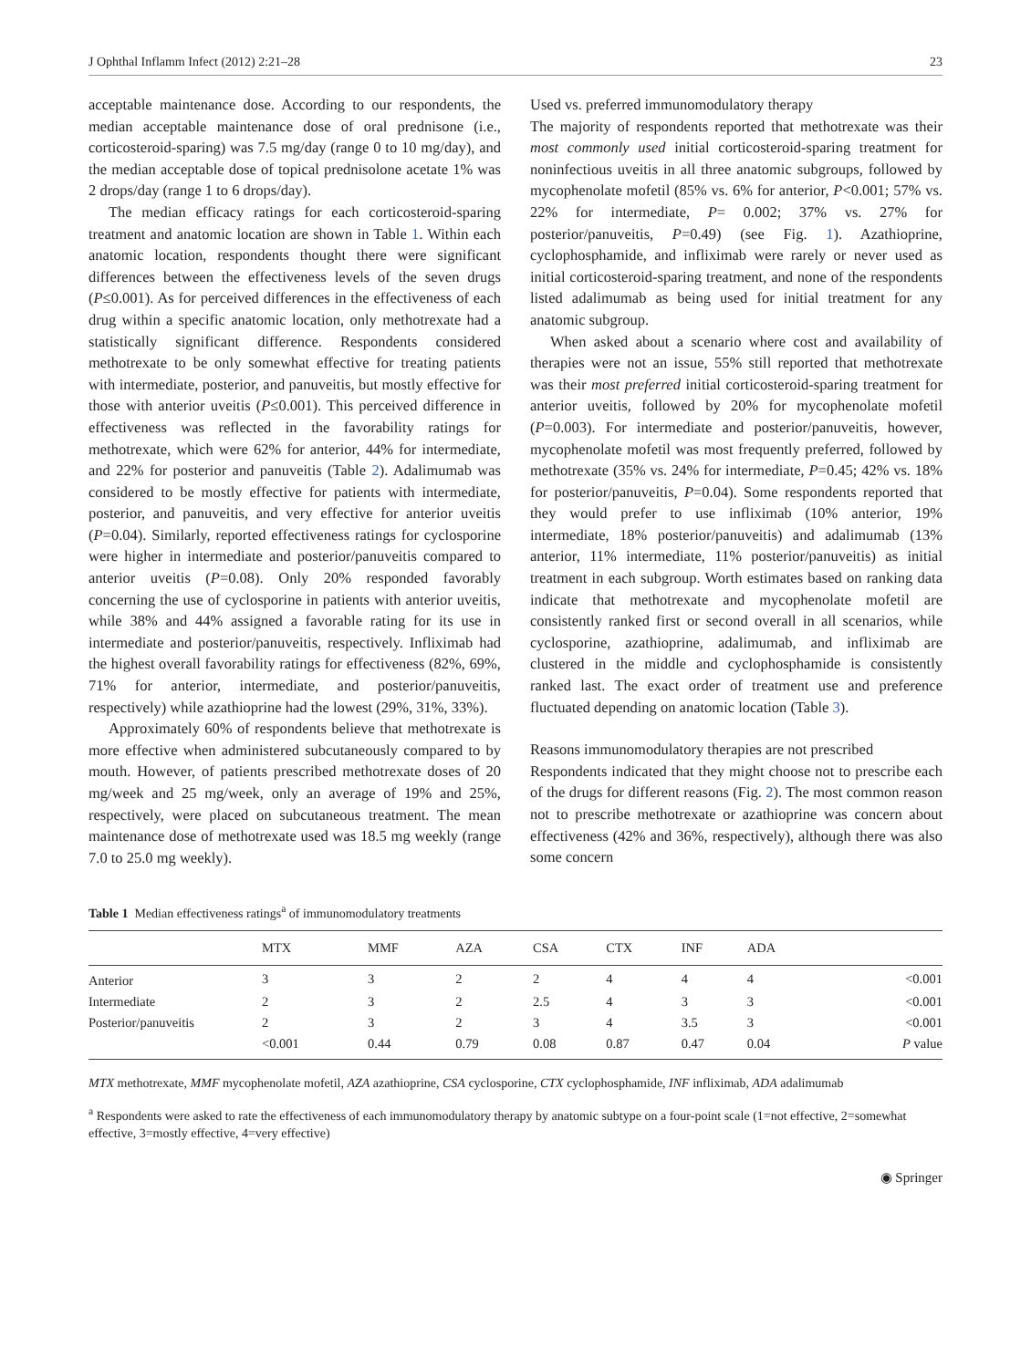J Ophthal Inflamm Infect (2012) 2:21–28 23
acceptable maintenance dose. According to our respondents, the median acceptable maintenance dose of oral prednisone (i.e., corticosteroid-sparing) was 7.5 mg/day (range 0 to 10 mg/day), and the median acceptable dose of topical prednisolone acetate 1% was 2 drops/day (range 1 to 6 drops/day).
The median efficacy ratings for each corticosteroid-sparing treatment and anatomic location are shown in Table 1. Within each anatomic location, respondents thought there were significant differences between the effectiveness levels of the seven drugs (P≤0.001). As for perceived differences in the effectiveness of each drug within a specific anatomic location, only methotrexate had a statistically significant difference. Respondents considered methotrexate to be only somewhat effective for treating patients with intermediate, posterior, and panuveitis, but mostly effective for those with anterior uveitis (P≤0.001). This perceived difference in effectiveness was reflected in the favorability ratings for methotrexate, which were 62% for anterior, 44% for intermediate, and 22% for posterior and panuveitis (Table 2). Adalimumab was considered to be mostly effective for patients with intermediate, posterior, and panuveitis, and very effective for anterior uveitis (P=0.04). Similarly, reported effectiveness ratings for cyclosporine were higher in intermediate and posterior/panuveitis compared to anterior uveitis (P=0.08). Only 20% responded favorably concerning the use of cyclosporine in patients with anterior uveitis, while 38% and 44% assigned a favorable rating for its use in intermediate and posterior/panuveitis, respectively. Infliximab had the highest overall favorability ratings for effectiveness (82%, 69%, 71% for anterior, intermediate, and posterior/panuveitis, respectively) while azathioprine had the lowest (29%, 31%, 33%).
Approximately 60% of respondents believe that methotrexate is more effective when administered subcutaneously compared to by mouth. However, of patients prescribed methotrexate doses of 20 mg/week and 25 mg/week, only an average of 19% and 25%, respectively, were placed on subcutaneous treatment. The mean maintenance dose of methotrexate used was 18.5 mg weekly (range 7.0 to 25.0 mg weekly).
Used vs. preferred immunomodulatory therapy
The majority of respondents reported that methotrexate was their most commonly used initial corticosteroid-sparing treatment for noninfectious uveitis in all three anatomic subgroups, followed by mycophenolate mofetil (85% vs. 6% for anterior, P<0.001; 57% vs. 22% for intermediate, P= 0.002; 37% vs. 27% for posterior/panuveitis, P=0.49) (see Fig. 1). Azathioprine, cyclophosphamide, and infliximab were rarely or never used as initial corticosteroid-sparing treatment, and none of the respondents listed adalimumab as being used for initial treatment for any anatomic subgroup.
When asked about a scenario where cost and availability of therapies were not an issue, 55% still reported that methotrexate was their most preferred initial corticosteroid-sparing treatment for anterior uveitis, followed by 20% for mycophenolate mofetil (P=0.003). For intermediate and posterior/panuveitis, however, mycophenolate mofetil was most frequently preferred, followed by methotrexate (35% vs. 24% for intermediate, P=0.45; 42% vs. 18% for posterior/panuveitis, P=0.04). Some respondents reported that they would prefer to use infliximab (10% anterior, 19% intermediate, 18% posterior/panuveitis) and adalimumab (13% anterior, 11% intermediate, 11% posterior/panuveitis) as initial treatment in each subgroup. Worth estimates based on ranking data indicate that methotrexate and mycophenolate mofetil are consistently ranked first or second overall in all scenarios, while cyclosporine, azathioprine, adalimumab, and infliximab are clustered in the middle and cyclophosphamide is consistently ranked last. The exact order of treatment use and preference fluctuated depending on anatomic location (Table 3).
Reasons immunomodulatory therapies are not prescribed
Respondents indicated that they might choose not to prescribe each of the drugs for different reasons (Fig. 2). The most common reason not to prescribe methotrexate or azathioprine was concern about effectiveness (42% and 36%, respectively), although there was also some concern
Table 1 Median effectiveness ratings<sup>a</sup> of immunomodulatory treatments
| | MTX | MMF | AZA | CSA | CTX | INF | ADA | |
| --- | --- | --- | --- | --- | --- | --- | --- | --- |
| Anterior | 3 | 3 | 2 | 2 | 4 | 4 | 4 | <0.001 |
| Intermediate | 2 | 3 | 2 | 2.5 | 4 | 3 | 3 | <0.001 |
| Posterior/panuveitis | 2 | 3 | 2 | 3 | 4 | 3.5 | 3 | <0.001 |
| | <0.001 | 0.44 | 0.79 | 0.08 | 0.87 | 0.47 | 0.04 | P value |
MTX methotrexate, MMF mycophenolate mofetil, AZA azathioprine, CSA cyclosporine, CTX cyclophosphamide, INF infliximab, ADA adalimumab
<sup>a</sup> Respondents were asked to rate the effectiveness of each immunomodulatory therapy by anatomic subtype on a four-point scale (1=not effective, 2=somewhat effective, 3=mostly effective, 4=very effective)
◉ Springer